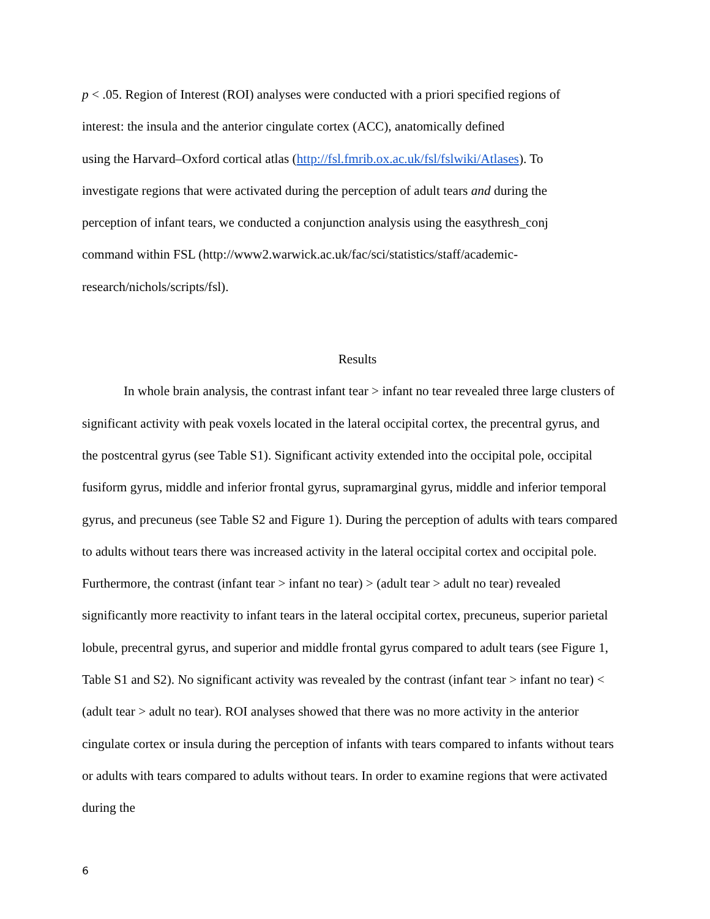p < .05. Region of Interest (ROI) analyses were conducted with a priori specified regions of
interest: the insula and the anterior cingulate cortex (ACC), anatomically defined
using the Harvard–Oxford cortical atlas (http://fsl.fmrib.ox.ac.uk/fsl/fslwiki/Atlases). To
investigate regions that were activated during the perception of adult tears and during the
perception of infant tears, we conducted a conjunction analysis using the easythresh_conj
command within FSL (http://www2.warwick.ac.uk/fac/sci/statistics/staff/academic-
research/nichols/scripts/fsl).
Results
In whole brain analysis, the contrast infant tear > infant no tear revealed three large clusters of significant activity with peak voxels located in the lateral occipital cortex, the precentral gyrus, and the postcentral gyrus (see Table S1). Significant activity extended into the occipital pole, occipital fusiform gyrus, middle and inferior frontal gyrus, supramarginal gyrus, middle and inferior temporal gyrus, and precuneus (see Table S2 and Figure 1). During the perception of adults with tears compared to adults without tears there was increased activity in the lateral occipital cortex and occipital pole. Furthermore, the contrast (infant tear > infant no tear) > (adult tear > adult no tear) revealed significantly more reactivity to infant tears in the lateral occipital cortex, precuneus, superior parietal lobule, precentral gyrus, and superior and middle frontal gyrus compared to adult tears (see Figure 1, Table S1 and S2). No significant activity was revealed by the contrast (infant tear > infant no tear) < (adult tear > adult no tear). ROI analyses showed that there was no more activity in the anterior cingulate cortex or insula during the perception of infants with tears compared to infants without tears or adults with tears compared to adults without tears. In order to examine regions that were activated during the
6